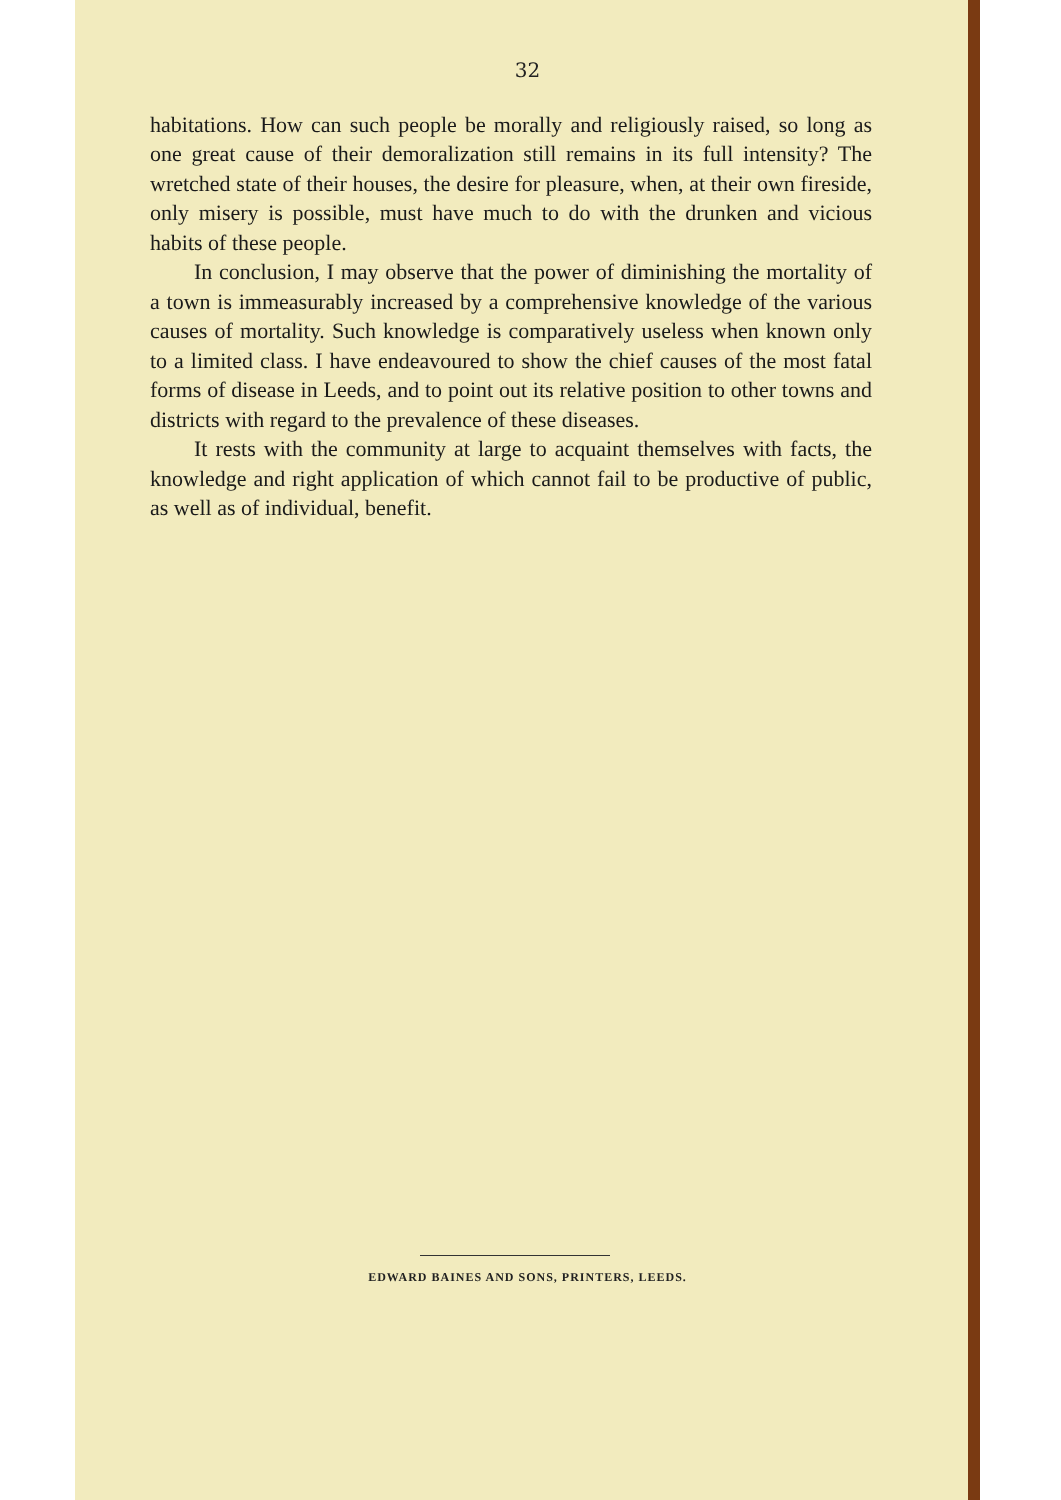32
habitations. How can such people be morally and religiously raised, so long as one great cause of their demoralization still remains in its full intensity? The wretched state of their houses, the desire for pleasure, when, at their own fireside, only misery is possible, must have much to do with the drunken and vicious habits of these people.
In conclusion, I may observe that the power of diminishing the mortality of a town is immeasurably increased by a comprehensive knowledge of the various causes of mortality. Such knowledge is comparatively useless when known only to a limited class. I have endeavoured to show the chief causes of the most fatal forms of disease in Leeds, and to point out its relative position to other towns and districts with regard to the prevalence of these diseases.
It rests with the community at large to acquaint themselves with facts, the knowledge and right application of which cannot fail to be productive of public, as well as of individual, benefit.
EDWARD BAINES AND SONS, PRINTERS, LEEDS.